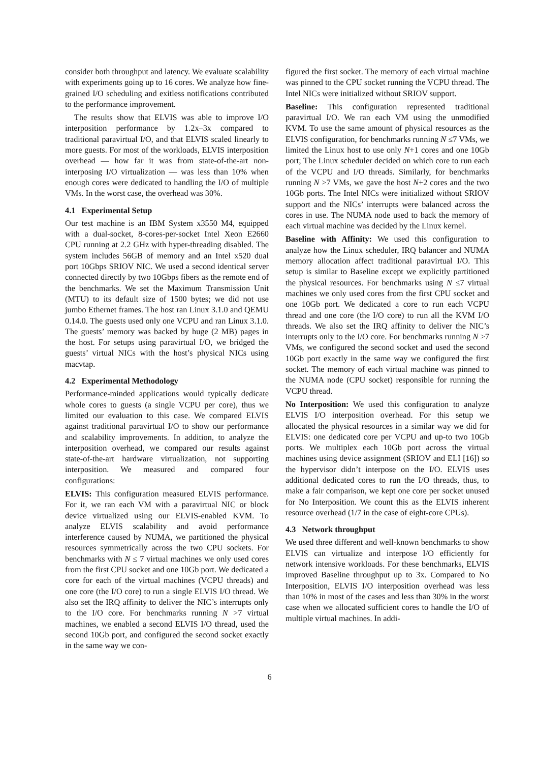consider both throughput and latency. We evaluate scalability with experiments going up to 16 cores. We analyze how fine-grained I/O scheduling and exitless notifications contributed to the performance improvement.
The results show that ELVIS was able to improve I/O interposition performance by 1.2x–3x compared to traditional paravirtual I/O, and that ELVIS scaled linearly to more guests. For most of the workloads, ELVIS interposition overhead — how far it was from state-of-the-art non-interposing I/O virtualization — was less than 10% when enough cores were dedicated to handling the I/O of multiple VMs. In the worst case, the overhead was 30%.
4.1 Experimental Setup
Our test machine is an IBM System x3550 M4, equipped with a dual-socket, 8-cores-per-socket Intel Xeon E2660 CPU running at 2.2 GHz with hyper-threading disabled. The system includes 56GB of memory and an Intel x520 dual port 10Gbps SRIOV NIC. We used a second identical server connected directly by two 10Gbps fibers as the remote end of the benchmarks. We set the Maximum Transmission Unit (MTU) to its default size of 1500 bytes; we did not use jumbo Ethernet frames. The host ran Linux 3.1.0 and QEMU 0.14.0. The guests used only one VCPU and ran Linux 3.1.0. The guests’ memory was backed by huge (2 MB) pages in the host. For setups using paravirtual I/O, we bridged the guests’ virtual NICs with the host’s physical NICs using macvtap.
4.2 Experimental Methodology
Performance-minded applications would typically dedicate whole cores to guests (a single VCPU per core), thus we limited our evaluation to this case. We compared ELVIS against traditional paravirtual I/O to show our performance and scalability improvements. In addition, to analyze the interposition overhead, we compared our results against state-of-the-art hardware virtualization, not supporting interposition. We measured and compared four configurations:
ELVIS: This configuration measured ELVIS performance. For it, we ran each VM with a paravirtual NIC or block device virtualized using our ELVIS-enabled KVM. To analyze ELVIS scalability and avoid performance interference caused by NUMA, we partitioned the physical resources symmetrically across the two CPU sockets. For benchmarks with N ≤ 7 virtual machines we only used cores from the first CPU socket and one 10Gb port. We dedicated a core for each of the virtual machines (VCPU threads) and one core (the I/O core) to run a single ELVIS I/O thread. We also set the IRQ affinity to deliver the NIC’s interrupts only to the I/O core. For benchmarks running N >7 virtual machines, we enabled a second ELVIS I/O thread, used the second 10Gb port, and configured the second socket exactly in the same way we con-
figured the first socket. The memory of each virtual machine was pinned to the CPU socket running the VCPU thread. The Intel NICs were initialized without SRIOV support.
Baseline: This configuration represented traditional paravirtual I/O. We ran each VM using the unmodified KVM. To use the same amount of physical resources as the ELVIS configuration, for benchmarks running N ≤7 VMs, we limited the Linux host to use only N+1 cores and one 10Gb port; The Linux scheduler decided on which core to run each of the VCPU and I/O threads. Similarly, for benchmarks running N >7 VMs, we gave the host N+2 cores and the two 10Gb ports. The Intel NICs were initialized without SRIOV support and the NICs’ interrupts were balanced across the cores in use. The NUMA node used to back the memory of each virtual machine was decided by the Linux kernel.
Baseline with Affinity: We used this configuration to analyze how the Linux scheduler, IRQ balancer and NUMA memory allocation affect traditional paravirtual I/O. This setup is similar to Baseline except we explicitly partitioned the physical resources. For benchmarks using N ≤7 virtual machines we only used cores from the first CPU socket and one 10Gb port. We dedicated a core to run each VCPU thread and one core (the I/O core) to run all the KVM I/O threads. We also set the IRQ affinity to deliver the NIC’s interrupts only to the I/O core. For benchmarks running N >7 VMs, we configured the second socket and used the second 10Gb port exactly in the same way we configured the first socket. The memory of each virtual machine was pinned to the NUMA node (CPU socket) responsible for running the VCPU thread.
No Interposition: We used this configuration to analyze ELVIS I/O interposition overhead. For this setup we allocated the physical resources in a similar way we did for ELVIS: one dedicated core per VCPU and up-to two 10Gb ports. We multiplex each 10Gb port across the virtual machines using device assignment (SRIOV and ELI [16]) so the hypervisor didn’t interpose on the I/O. ELVIS uses additional dedicated cores to run the I/O threads, thus, to make a fair comparison, we kept one core per socket unused for No Interposition. We count this as the ELVIS inherent resource overhead (1/7 in the case of eight-core CPUs).
4.3 Network throughput
We used three different and well-known benchmarks to show ELVIS can virtualize and interpose I/O efficiently for network intensive workloads. For these benchmarks, ELVIS improved Baseline throughput up to 3x. Compared to No Interposition, ELVIS I/O interposition overhead was less than 10% in most of the cases and less than 30% in the worst case when we allocated sufficient cores to handle the I/O of multiple virtual machines. In addi-
6